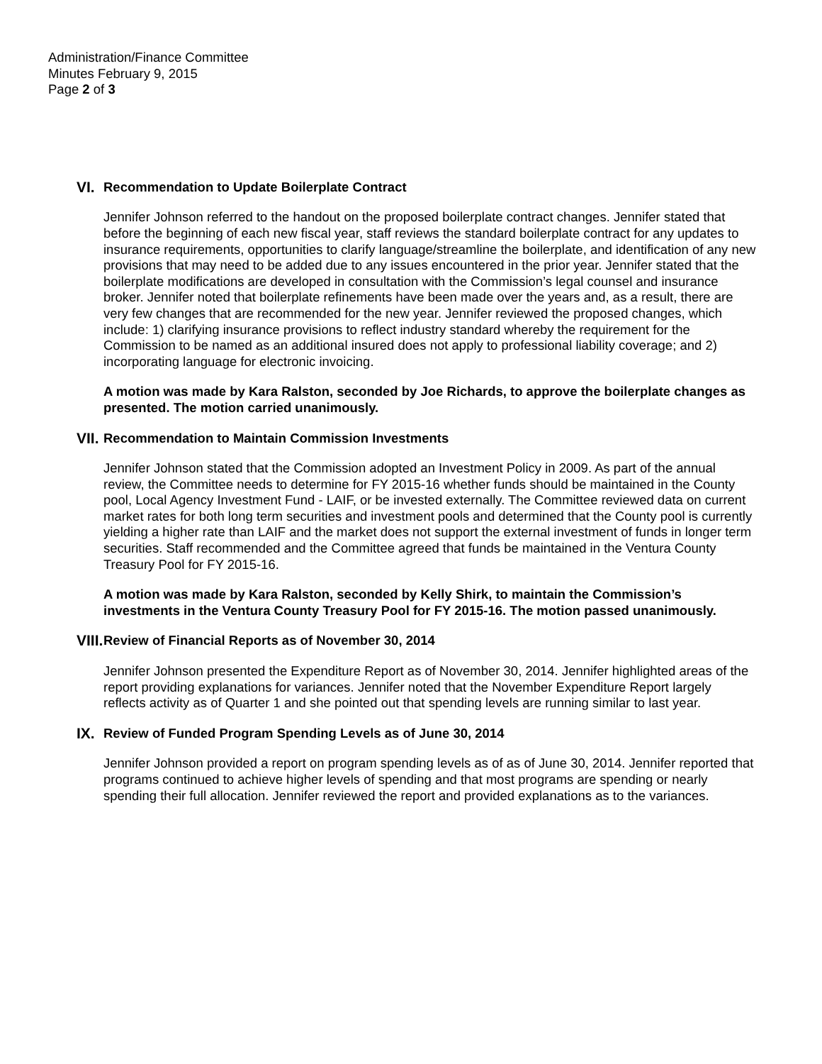Administration/Finance Committee
Minutes February 9, 2015
Page 2 of 3
VI. Recommendation to Update Boilerplate Contract
Jennifer Johnson referred to the handout on the proposed boilerplate contract changes. Jennifer stated that before the beginning of each new fiscal year, staff reviews the standard boilerplate contract for any updates to insurance requirements, opportunities to clarify language/streamline the boilerplate, and identification of any new provisions that may need to be added due to any issues encountered in the prior year. Jennifer stated that the boilerplate modifications are developed in consultation with the Commission’s legal counsel and insurance broker. Jennifer noted that boilerplate refinements have been made over the years and, as a result, there are very few changes that are recommended for the new year. Jennifer reviewed the proposed changes, which include: 1) clarifying insurance provisions to reflect industry standard whereby the requirement for the Commission to be named as an additional insured does not apply to professional liability coverage; and 2) incorporating language for electronic invoicing.
A motion was made by Kara Ralston, seconded by Joe Richards, to approve the boilerplate changes as presented. The motion carried unanimously.
VII. Recommendation to Maintain Commission Investments
Jennifer Johnson stated that the Commission adopted an Investment Policy in 2009. As part of the annual review, the Committee needs to determine for FY 2015-16 whether funds should be maintained in the County pool, Local Agency Investment Fund - LAIF, or be invested externally. The Committee reviewed data on current market rates for both long term securities and investment pools and determined that the County pool is currently yielding a higher rate than LAIF and the market does not support the external investment of funds in longer term securities. Staff recommended and the Committee agreed that funds be maintained in the Ventura County Treasury Pool for FY 2015-16.
A motion was made by Kara Ralston, seconded by Kelly Shirk, to maintain the Commission’s investments in the Ventura County Treasury Pool for FY 2015-16. The motion passed unanimously.
VIII. Review of Financial Reports as of November 30, 2014
Jennifer Johnson presented the Expenditure Report as of November 30, 2014. Jennifer highlighted areas of the report providing explanations for variances. Jennifer noted that the November Expenditure Report largely reflects activity as of Quarter 1 and she pointed out that spending levels are running similar to last year.
IX. Review of Funded Program Spending Levels as of June 30, 2014
Jennifer Johnson provided a report on program spending levels as of as of June 30, 2014. Jennifer reported that programs continued to achieve higher levels of spending and that most programs are spending or nearly spending their full allocation. Jennifer reviewed the report and provided explanations as to the variances.